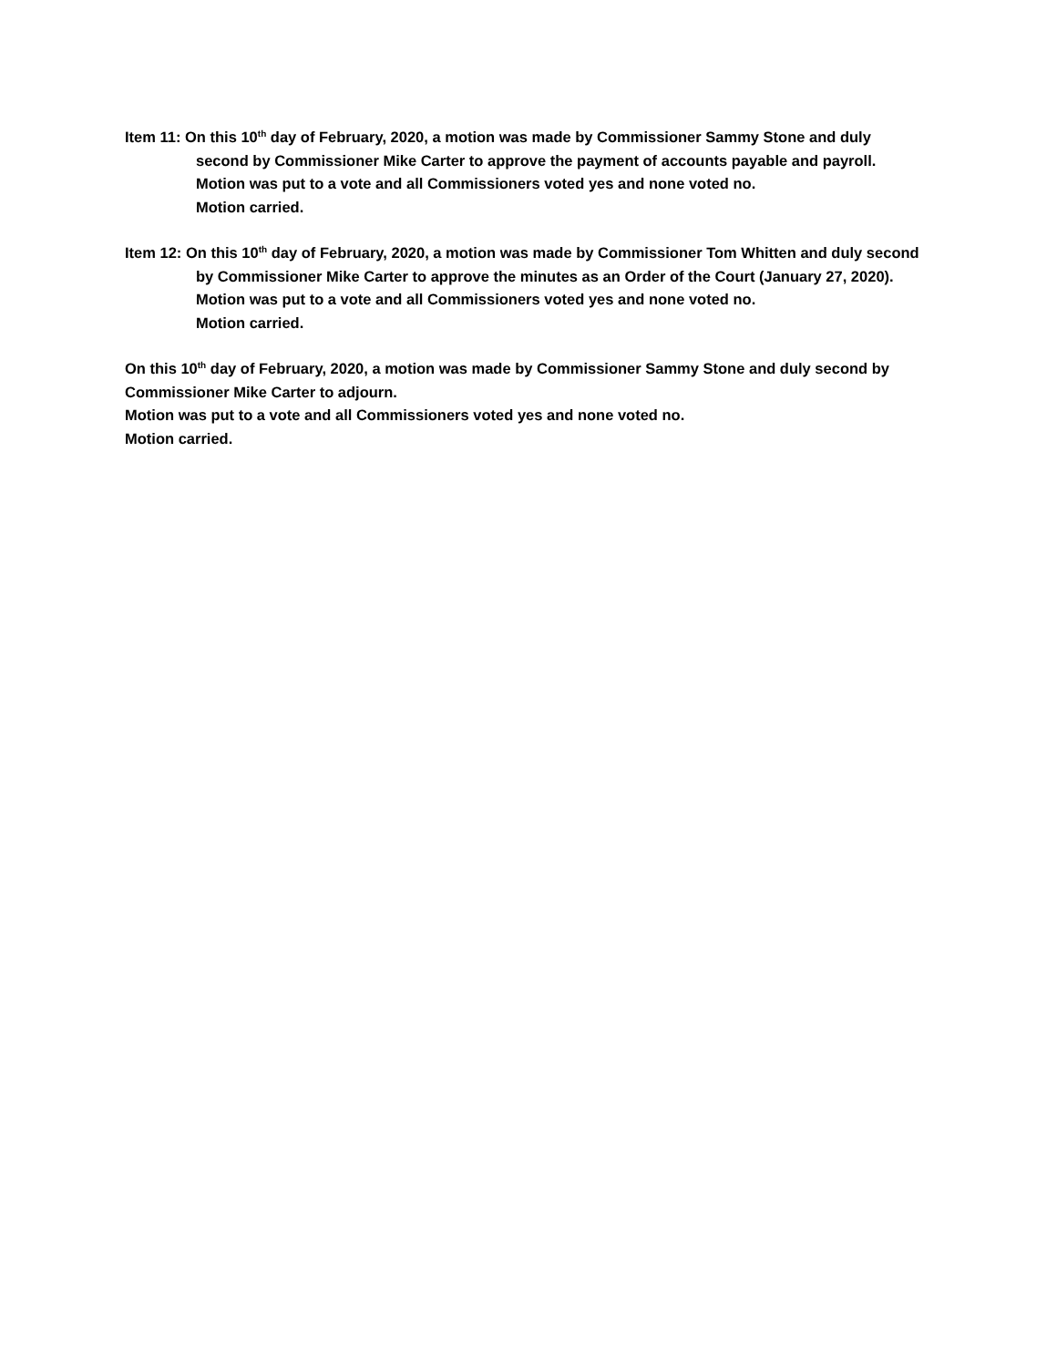Item 11: On this 10<sup>th</sup> day of February, 2020, a motion was made by Commissioner Sammy Stone and duly second by Commissioner Mike Carter to approve the payment of accounts payable and payroll.
Motion was put to a vote and all Commissioners voted yes and none voted no.
Motion carried.
Item 12: On this 10<sup>th</sup> day of February, 2020, a motion was made by Commissioner Tom Whitten and duly second by Commissioner Mike Carter to approve the minutes as an Order of the Court (January 27, 2020).
Motion was put to a vote and all Commissioners voted yes and none voted no.
Motion carried.
On this 10<sup>th</sup> day of February, 2020, a motion was made by Commissioner Sammy Stone and duly second by Commissioner Mike Carter to adjourn.
Motion was put to a vote and all Commissioners voted yes and none voted no.
Motion carried.